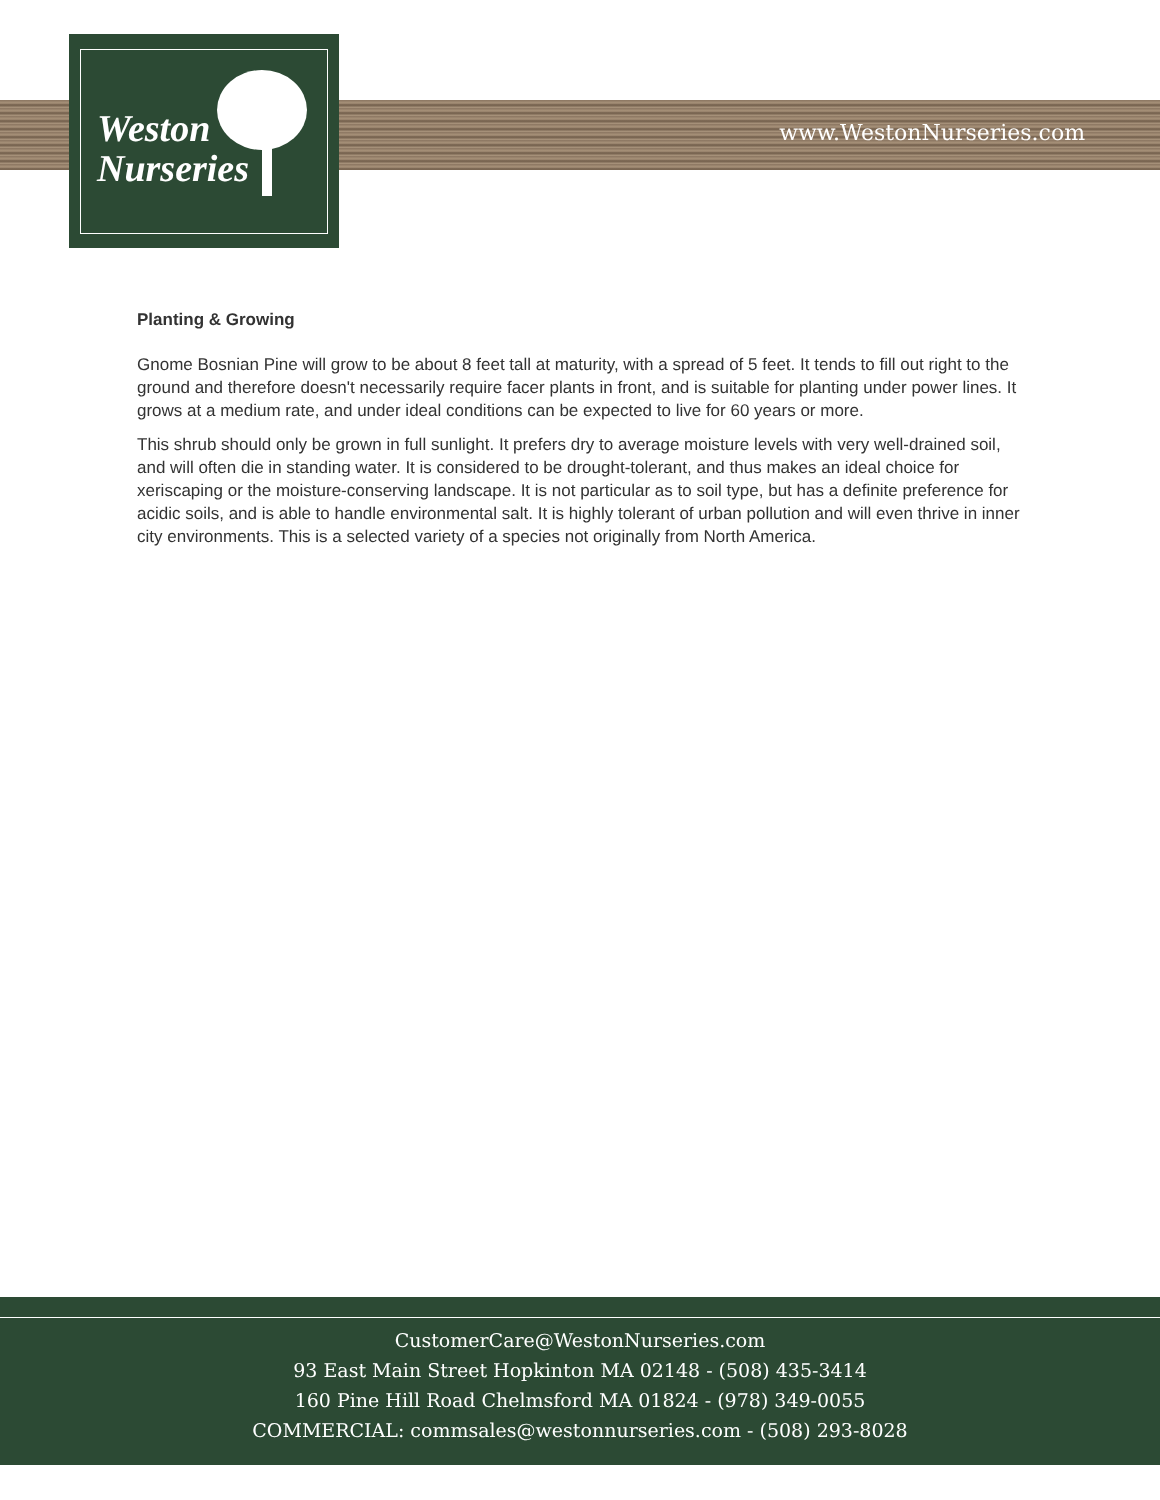www.WestonNurseries.com
Weston
Nurseries
Planting & Growing
Gnome Bosnian Pine will grow to be about 8 feet tall at maturity, with a spread of 5 feet. It tends to fill out right to the ground and therefore doesn't necessarily require facer plants in front, and is suitable for planting under power lines. It grows at a medium rate, and under ideal conditions can be expected to live for 60 years or more.
This shrub should only be grown in full sunlight. It prefers dry to average moisture levels with very well-drained soil, and will often die in standing water. It is considered to be drought-tolerant, and thus makes an ideal choice for xeriscaping or the moisture-conserving landscape. It is not particular as to soil type, but has a definite preference for acidic soils, and is able to handle environmental salt. It is highly tolerant of urban pollution and will even thrive in inner city environments. This is a selected variety of a species not originally from North America.
CustomerCare@WestonNurseries.com
93 East Main Street Hopkinton MA 02148 - (508) 435-3414
160 Pine Hill Road Chelmsford MA 01824 - (978) 349-0055
COMMERCIAL: commsales@westonnurseries.com - (508) 293-8028